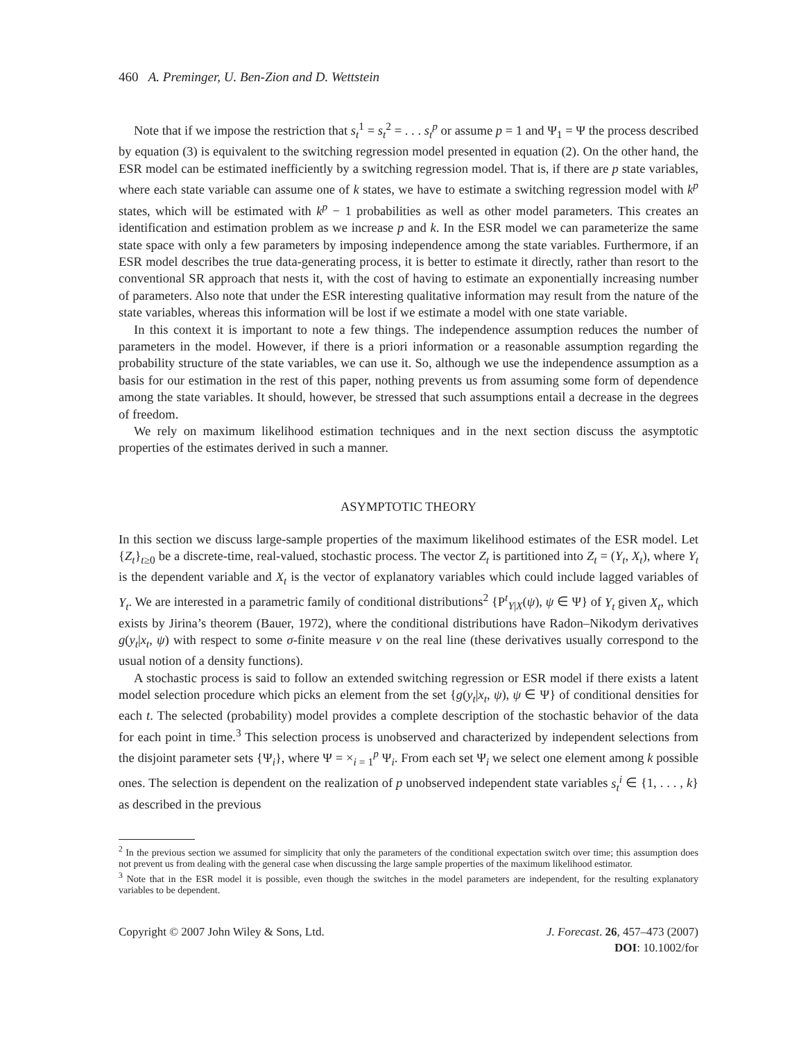460 A. Preminger, U. Ben-Zion and D. Wettstein
Note that if we impose the restriction that s<sub>t</sub><sup>1</sup> = s<sub>t</sub><sup>2</sup> = . . . s<sub>t</sub><sup>p</sup> or assume p = 1 and Ψ<sub>1</sub> = Ψ the process described by equation (3) is equivalent to the switching regression model presented in equation (2). On the other hand, the ESR model can be estimated inefficiently by a switching regression model. That is, if there are p state variables, where each state variable can assume one of k states, we have to estimate a switching regression model with k<sup>p</sup> states, which will be estimated with k<sup>p</sup> − 1 probabilities as well as other model parameters. This creates an identification and estimation problem as we increase p and k. In the ESR model we can parameterize the same state space with only a few parameters by imposing independence among the state variables. Furthermore, if an ESR model describes the true data-generating process, it is better to estimate it directly, rather than resort to the conventional SR approach that nests it, with the cost of having to estimate an exponentially increasing number of parameters. Also note that under the ESR interesting qualitative information may result from the nature of the state variables, whereas this information will be lost if we estimate a model with one state variable.
In this context it is important to note a few things. The independence assumption reduces the number of parameters in the model. However, if there is a priori information or a reasonable assumption regarding the probability structure of the state variables, we can use it. So, although we use the independence assumption as a basis for our estimation in the rest of this paper, nothing prevents us from assuming some form of dependence among the state variables. It should, however, be stressed that such assumptions entail a decrease in the degrees of freedom.
We rely on maximum likelihood estimation techniques and in the next section discuss the asymptotic properties of the estimates derived in such a manner.
ASYMPTOTIC THEORY
In this section we discuss large-sample properties of the maximum likelihood estimates of the ESR model. Let {Z<sub>t</sub>}<sub>t≥0</sub> be a discrete-time, real-valued, stochastic process. The vector Z<sub>t</sub> is partitioned into Z<sub>t</sub> = (Y<sub>t</sub>, X<sub>t</sub>), where Y<sub>t</sub> is the dependent variable and X<sub>t</sub> is the vector of explanatory variables which could include lagged variables of Y<sub>t</sub>. We are interested in a parametric family of conditional distributions<sup>2</sup> {P<sup>t</sup><sub>Y|X</sub>(ψ), ψ ∈ Ψ} of Y<sub>t</sub> given X<sub>t</sub>, which exists by Jirina’s theorem (Bauer, 1972), where the conditional distributions have Radon–Nikodym derivatives g(y<sub>t</sub>|x<sub>t</sub>, ψ) with respect to some σ-finite measure ν on the real line (these derivatives usually correspond to the usual notion of a density functions).
A stochastic process is said to follow an extended switching regression or ESR model if there exists a latent model selection procedure which picks an element from the set {g(y<sub>t</sub>|x<sub>t</sub>, ψ), ψ ∈ Ψ} of conditional densities for each t. The selected (probability) model provides a complete description of the stochastic behavior of the data for each point in time.<sup>3</sup> This selection process is unobserved and characterized by independent selections from the disjoint parameter sets {Ψ<sub>i</sub>}, where Ψ = ×<sub>i = 1</sub><sup>p</sup> Ψ<sub>i</sub>. From each set Ψ<sub>i</sub> we select one element among k possible ones. The selection is dependent on the realization of p unobserved independent state variables s<sub>t</sub><sup>i</sup> ∈ {1, . . . , k} as described in the previous
<sup>2</sup> In the previous section we assumed for simplicity that only the parameters of the conditional expectation switch over time; this assumption does not prevent us from dealing with the general case when discussing the large sample properties of the maximum likelihood estimator.
<sup>3</sup> Note that in the ESR model it is possible, even though the switches in the model parameters are independent, for the resulting explanatory variables to be dependent.
Copyright © 2007 John Wiley & Sons, Ltd.
J. Forecast. 26, 457–473 (2007)
DOI: 10.1002/for